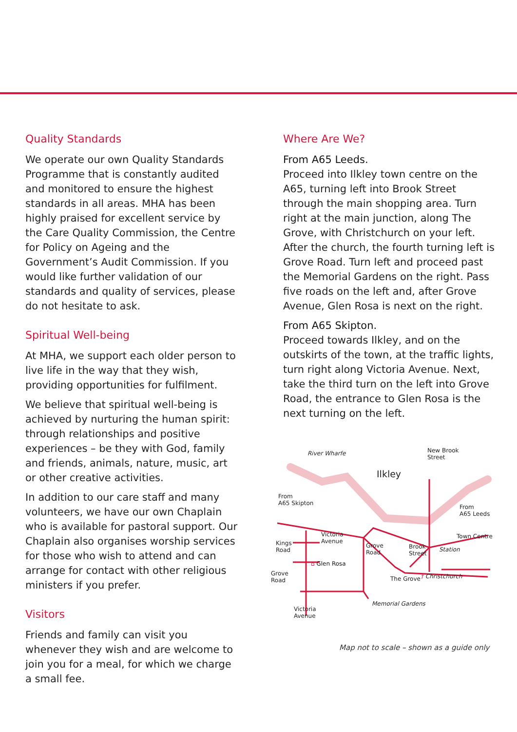Quality Standards
We operate our own Quality Standards Programme that is constantly audited and monitored to ensure the highest standards in all areas. MHA has been highly praised for excellent service by the Care Quality Commission, the Centre for Policy on Ageing and the Government’s Audit Commission. If you would like further validation of our standards and quality of services, please do not hesitate to ask.
Spiritual Well-being
At MHA, we support each older person to live life in the way that they wish, providing opportunities for fulfilment.
We believe that spiritual well-being is achieved by nurturing the human spirit: through relationships and positive experiences – be they with God, family and friends, animals, nature, music, art or other creative activities.
In addition to our care staff and many volunteers, we have our own Chaplain who is available for pastoral support. Our Chaplain also organises worship services for those who wish to attend and can arrange for contact with other religious ministers if you prefer.
Visitors
Friends and family can visit you whenever they wish and are welcome to join you for a meal, for which we charge a small fee.
Where Are We?
From A65 Leeds.
Proceed into Ilkley town centre on the A65, turning left into Brook Street through the main shopping area. Turn right at the main junction, along The Grove, with Christchurch on your left. After the church, the fourth turning left is Grove Road. Turn left and proceed past the Memorial Gardens on the right. Pass five roads on the left and, after Grove Avenue, Glen Rosa is next on the right.
From A65 Skipton.
Proceed towards Ilkley, and on the outskirts of the town, at the traffic lights, turn right along Victoria Avenue. Next, take the third turn on the left into Grove Road, the entrance to Glen Rosa is the next turning on the left.
River Wharfe New Brook
Street
Ilkley
From
A65 Skipton
From
A65 Leeds
Victoria
Avenue Kings
Road
Grove
Road
Brook
Street
Town Centre
Station
⌂ Glen Rosa
Grove
Road The Grove † Christchurch
Memorial Gardens
Victoria
Avenue
Map not to scale – shown as a guide only